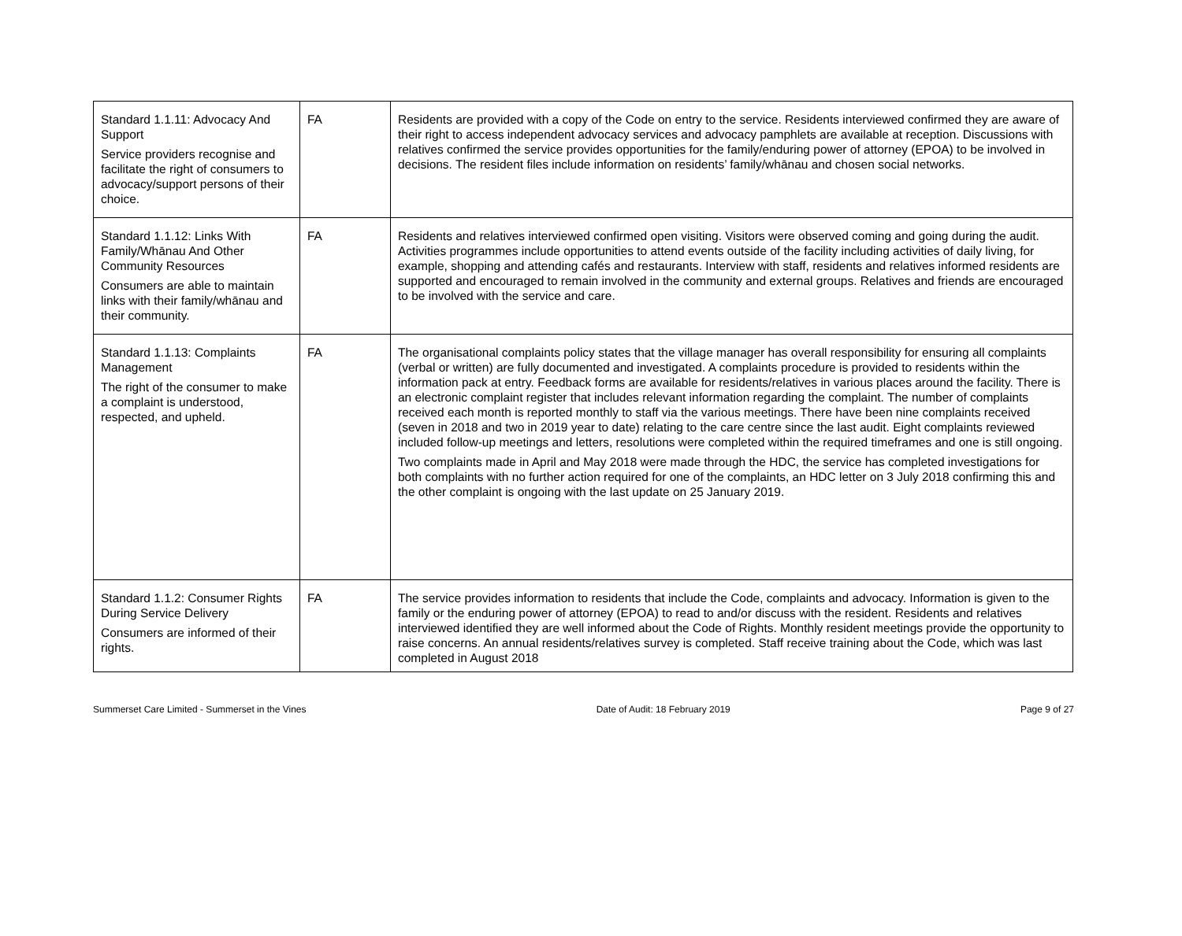| Standard 1.1.11: Advocacy And Support Service providers recognise and facilitate the right of consumers to advocacy/support persons of their choice. | FA | Residents are provided with a copy of the Code on entry to the service. Residents interviewed confirmed they are aware of their right to access independent advocacy services and advocacy pamphlets are available at reception. Discussions with relatives confirmed the service provides opportunities for the family/enduring power of attorney (EPOA) to be involved in decisions. The resident files include information on residents’ family/whānau and chosen social networks. |
| Standard 1.1.12: Links With Family/Whānau And Other Community Resources Consumers are able to maintain links with their family/whānau and their community. | FA | Residents and relatives interviewed confirmed open visiting. Visitors were observed coming and going during the audit. Activities programmes include opportunities to attend events outside of the facility including activities of daily living, for example, shopping and attending cafés and restaurants. Interview with staff, residents and relatives informed residents are supported and encouraged to remain involved in the community and external groups. Relatives and friends are encouraged to be involved with the service and care. |
| Standard 1.1.13: Complaints Management The right of the consumer to make a complaint is understood, respected, and upheld. | FA | The organisational complaints policy states that the village manager has overall responsibility for ensuring all complaints (verbal or written) are fully documented and investigated. A complaints procedure is provided to residents within the information pack at entry. Feedback forms are available for residents/relatives in various places around the facility. There is an electronic complaint register that includes relevant information regarding the complaint. The number of complaints received each month is reported monthly to staff via the various meetings. There have been nine complaints received (seven in 2018 and two in 2019 year to date) relating to the care centre since the last audit. Eight complaints reviewed included follow-up meetings and letters, resolutions were completed within the required timeframes and one is still ongoing. Two complaints made in April and May 2018 were made through the HDC, the service has completed investigations for both complaints with no further action required for one of the complaints, an HDC letter on 3 July 2018 confirming this and the other complaint is ongoing with the last update on 25 January 2019. |
| Standard 1.1.2: Consumer Rights During Service Delivery Consumers are informed of their rights. | FA | The service provides information to residents that include the Code, complaints and advocacy. Information is given to the family or the enduring power of attorney (EPOA) to read to and/or discuss with the resident. Residents and relatives interviewed identified they are well informed about the Code of Rights. Monthly resident meetings provide the opportunity to raise concerns. An annual residents/relatives survey is completed. Staff receive training about the Code, which was last completed in August 2018 |
Summerset Care Limited - Summerset in the Vines Date of Audit: 18 February 2019 Page 9 of 27